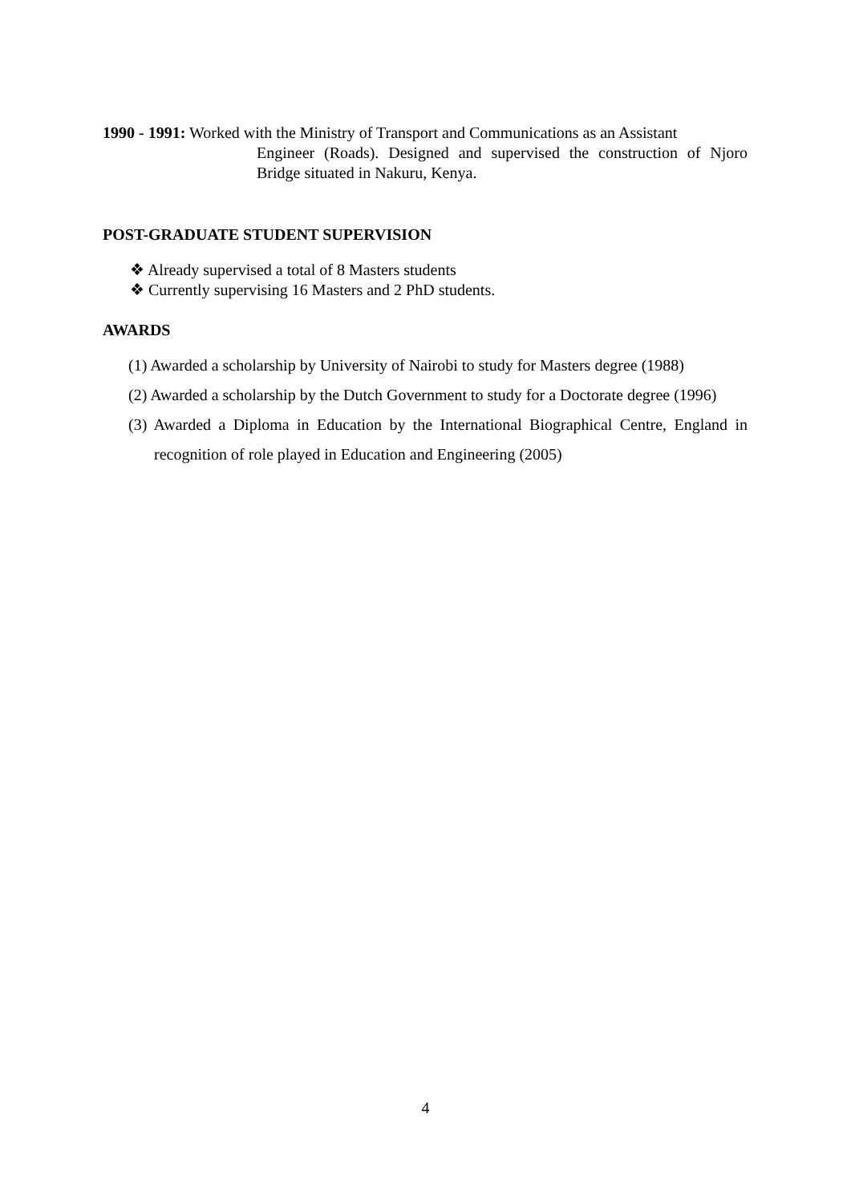1990 - 1991: Worked with the Ministry of Transport and Communications as an Assistant
Engineer (Roads). Designed and supervised the construction of Njoro Bridge situated in Nakuru, Kenya.
POST-GRADUATE STUDENT SUPERVISION
❖ Already supervised a total of 8 Masters students
❖ Currently supervising 16 Masters and 2 PhD students.
AWARDS
(1) Awarded a scholarship by University of Nairobi to study for Masters degree (1988)
(2) Awarded a scholarship by the Dutch Government to study for a Doctorate degree (1996)
(3) Awarded a Diploma in Education by the International Biographical Centre, England in recognition of role played in Education and Engineering (2005)
4